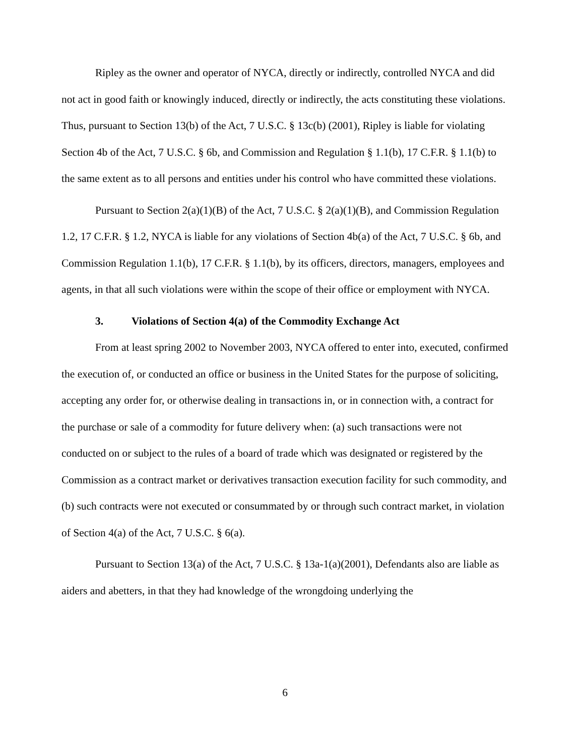Ripley as the owner and operator of NYCA, directly or indirectly, controlled NYCA and did not act in good faith or knowingly induced, directly or indirectly, the acts constituting these violations. Thus, pursuant to Section 13(b) of the Act, 7 U.S.C. § 13c(b) (2001), Ripley is liable for violating Section 4b of the Act, 7 U.S.C. § 6b, and Commission and Regulation § 1.1(b), 17 C.F.R. § 1.1(b) to the same extent as to all persons and entities under his control who have committed these violations.
Pursuant to Section 2(a)(1)(B) of the Act, 7 U.S.C. § 2(a)(1)(B), and Commission Regulation 1.2, 17 C.F.R. § 1.2, NYCA is liable for any violations of Section 4b(a) of the Act, 7 U.S.C. § 6b, and Commission Regulation 1.1(b), 17 C.F.R. § 1.1(b), by its officers, directors, managers, employees and agents, in that all such violations were within the scope of their office or employment with NYCA.
3. Violations of Section 4(a) of the Commodity Exchange Act
From at least spring 2002 to November 2003, NYCA offered to enter into, executed, confirmed the execution of, or conducted an office or business in the United States for the purpose of soliciting, accepting any order for, or otherwise dealing in transactions in, or in connection with, a contract for the purchase or sale of a commodity for future delivery when: (a) such transactions were not conducted on or subject to the rules of a board of trade which was designated or registered by the Commission as a contract market or derivatives transaction execution facility for such commodity, and (b) such contracts were not executed or consummated by or through such contract market, in violation of Section 4(a) of the Act, 7 U.S.C. § 6(a).
Pursuant to Section 13(a) of the Act, 7 U.S.C. § 13a-1(a)(2001), Defendants also are liable as aiders and abetters, in that they had knowledge of the wrongdoing underlying the
6